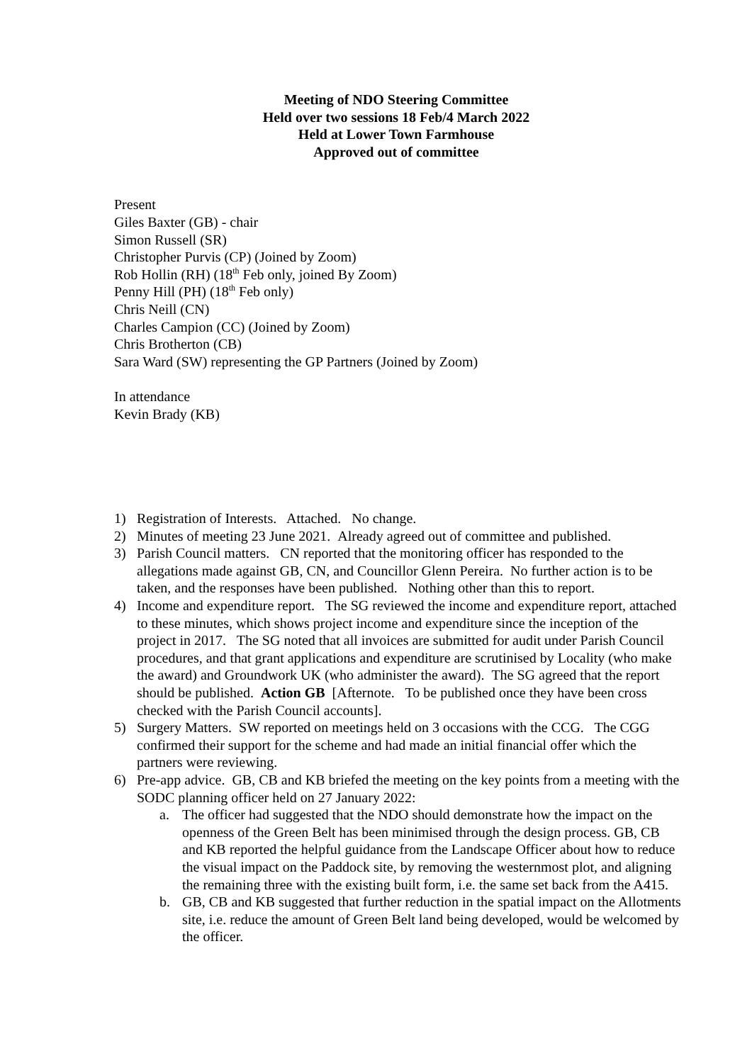Meeting of NDO Steering Committee
Held over two sessions 18 Feb/4 March 2022
Held at Lower Town Farmhouse
Approved out of committee
Present
Giles Baxter (GB) - chair
Simon Russell (SR)
Christopher Purvis (CP) (Joined by Zoom)
Rob Hollin (RH) (18<sup>th</sup> Feb only, joined By Zoom)
Penny Hill (PH) (18<sup>th</sup> Feb only)
Chris Neill (CN)
Charles Campion (CC) (Joined by Zoom)
Chris Brotherton (CB)
Sara Ward (SW) representing the GP Partners (Joined by Zoom)
In attendance
Kevin Brady (KB)
1) Registration of Interests. Attached. No change.
2) Minutes of meeting 23 June 2021. Already agreed out of committee and published.
3) Parish Council matters. CN reported that the monitoring officer has responded to the allegations made against GB, CN, and Councillor Glenn Pereira. No further action is to be taken, and the responses have been published. Nothing other than this to report.
4) Income and expenditure report. The SG reviewed the income and expenditure report, attached to these minutes, which shows project income and expenditure since the inception of the project in 2017. The SG noted that all invoices are submitted for audit under Parish Council procedures, and that grant applications and expenditure are scrutinised by Locality (who make the award) and Groundwork UK (who administer the award). The SG agreed that the report should be published. Action GB [Afternote. To be published once they have been cross checked with the Parish Council accounts].
5) Surgery Matters. SW reported on meetings held on 3 occasions with the CCG. The CGG confirmed their support for the scheme and had made an initial financial offer which the partners were reviewing.
6) Pre-app advice. GB, CB and KB briefed the meeting on the key points from a meeting with the SODC planning officer held on 27 January 2022:
a. The officer had suggested that the NDO should demonstrate how the impact on the openness of the Green Belt has been minimised through the design process. GB, CB and KB reported the helpful guidance from the Landscape Officer about how to reduce the visual impact on the Paddock site, by removing the westernmost plot, and aligning the remaining three with the existing built form, i.e. the same set back from the A415.
b. GB, CB and KB suggested that further reduction in the spatial impact on the Allotments site, i.e. reduce the amount of Green Belt land being developed, would be welcomed by the officer.